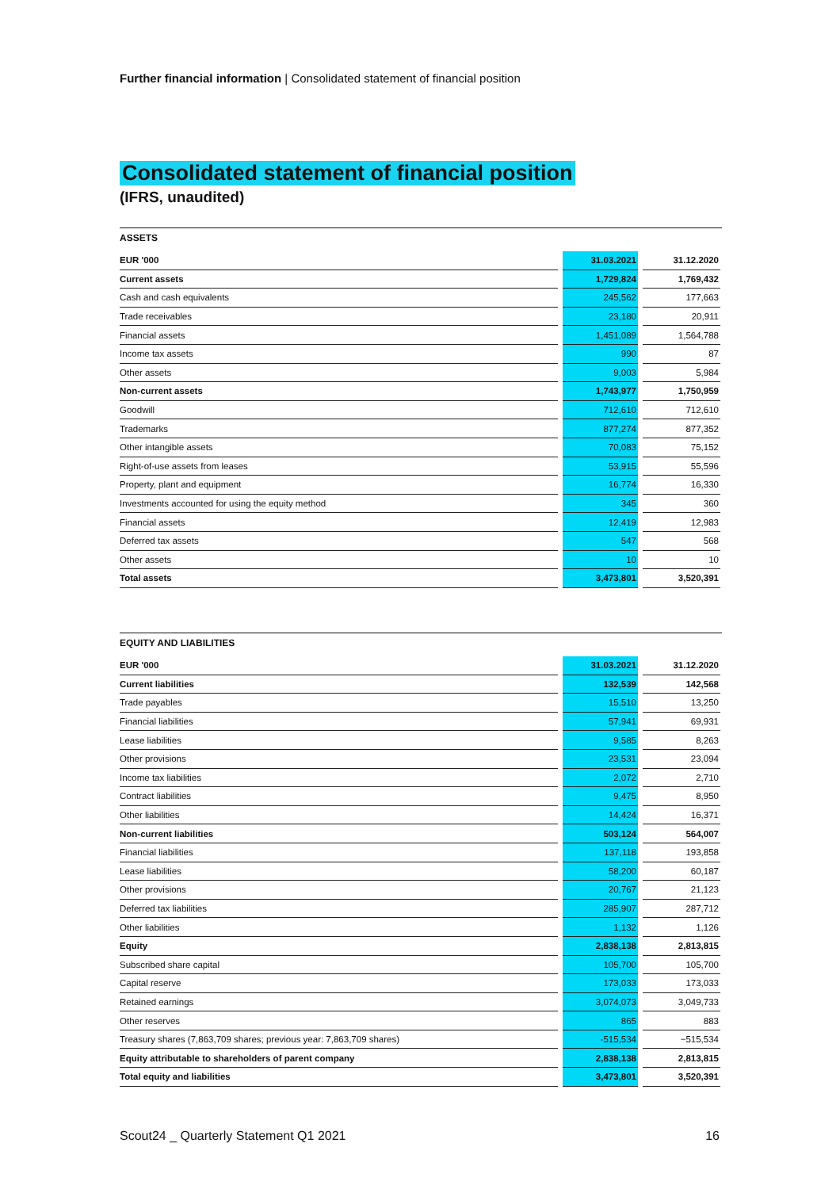Further financial information | Consolidated statement of financial position
Consolidated statement of financial position
(IFRS, unaudited)
ASSETS
| EUR '000 | | 31.03.2021 | | 31.12.2020 |
| Current assets | | 1,729,824 | | 1,769,432 |
| Cash and cash equivalents | | 245,562 | | 177,663 |
| Trade receivables | | 23,180 | | 20,911 |
| Financial assets | | 1,451,089 | | 1,564,788 |
| Income tax assets | | 990 | | 87 |
| Other assets | | 9,003 | | 5,984 |
| Non-current assets | | 1,743,977 | | 1,750,959 |
| Goodwill | | 712,610 | | 712,610 |
| Trademarks | | 877,274 | | 877,352 |
| Other intangible assets | | 70,083 | | 75,152 |
| Right-of-use assets from leases | | 53,915 | | 55,596 |
| Property, plant and equipment | | 16,774 | | 16,330 |
| Investments accounted for using the equity method | | 345 | | 360 |
| Financial assets | | 12,419 | | 12,983 |
| Deferred tax assets | | 547 | | 568 |
| Other assets | | 10 | | 10 |
| Total assets | | 3,473,801 | | 3,520,391 |
EQUITY AND LIABILITIES
| EUR '000 | | 31.03.2021 | | 31.12.2020 |
| Current liabilities | | 132,539 | | 142,568 |
| Trade payables | | 15,510 | | 13,250 |
| Financial liabilities | | 57,941 | | 69,931 |
| Lease liabilities | | 9,585 | | 8,263 |
| Other provisions | | 23,531 | | 23,094 |
| Income tax liabilities | | 2,072 | | 2,710 |
| Contract liabilities | | 9,475 | | 8,950 |
| Other liabilities | | 14,424 | | 16,371 |
| Non-current liabilities | | 503,124 | | 564,007 |
| Financial liabilities | | 137,118 | | 193,858 |
| Lease liabilities | | 58,200 | | 60,187 |
| Other provisions | | 20,767 | | 21,123 |
| Deferred tax liabilities | | 285,907 | | 287,712 |
| Other liabilities | | 1,132 | | 1,126 |
| Equity | | 2,838,138 | | 2,813,815 |
| Subscribed share capital | | 105,700 | | 105,700 |
| Capital reserve | | 173,033 | | 173,033 |
| Retained earnings | | 3,074,073 | | 3,049,733 |
| Other reserves | | 865 | | 883 |
| Treasury shares (7,863,709 shares; previous year: 7,863,709 shares) | | -515,534 | | −515,534 |
| Equity attributable to shareholders of parent company | | 2,838,138 | | 2,813,815 |
| Total equity and liabilities | | 3,473,801 | | 3,520,391 |
Scout24 _ Quarterly Statement Q1 2021 16